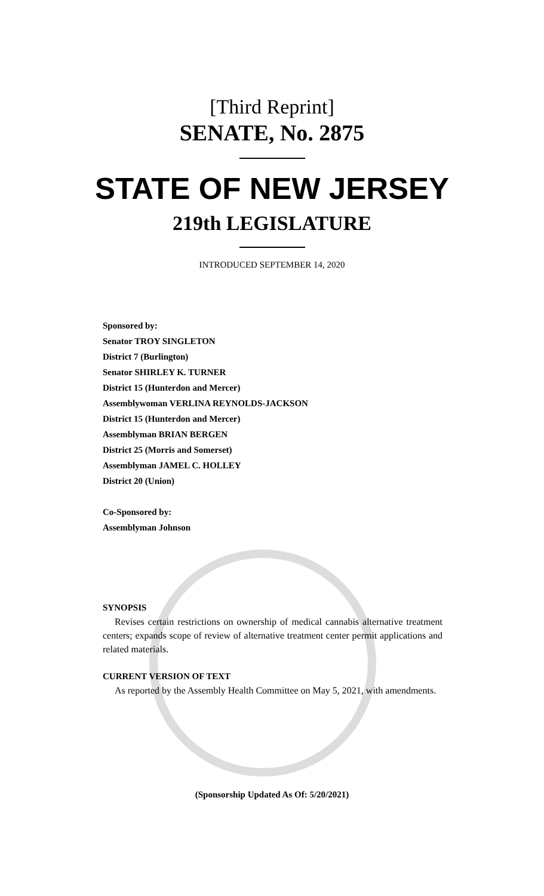[Third Reprint]
SENATE, No. 2875
STATE OF NEW JERSEY
219th LEGISLATURE
INTRODUCED SEPTEMBER 14, 2020
Sponsored by:
Senator TROY SINGLETON
District 7 (Burlington)
Senator SHIRLEY K. TURNER
District 15 (Hunterdon and Mercer)
Assemblywoman VERLINA REYNOLDS-JACKSON
District 15 (Hunterdon and Mercer)
Assemblyman BRIAN BERGEN
District 25 (Morris and Somerset)
Assemblyman JAMEL C. HOLLEY
District 20 (Union)
Co-Sponsored by:
Assemblyman Johnson
SYNOPSIS
Revises certain restrictions on ownership of medical cannabis alternative treatment centers; expands scope of review of alternative treatment center permit applications and related materials.
CURRENT VERSION OF TEXT
As reported by the Assembly Health Committee on May 5, 2021, with amendments.
(Sponsorship Updated As Of: 5/20/2021)